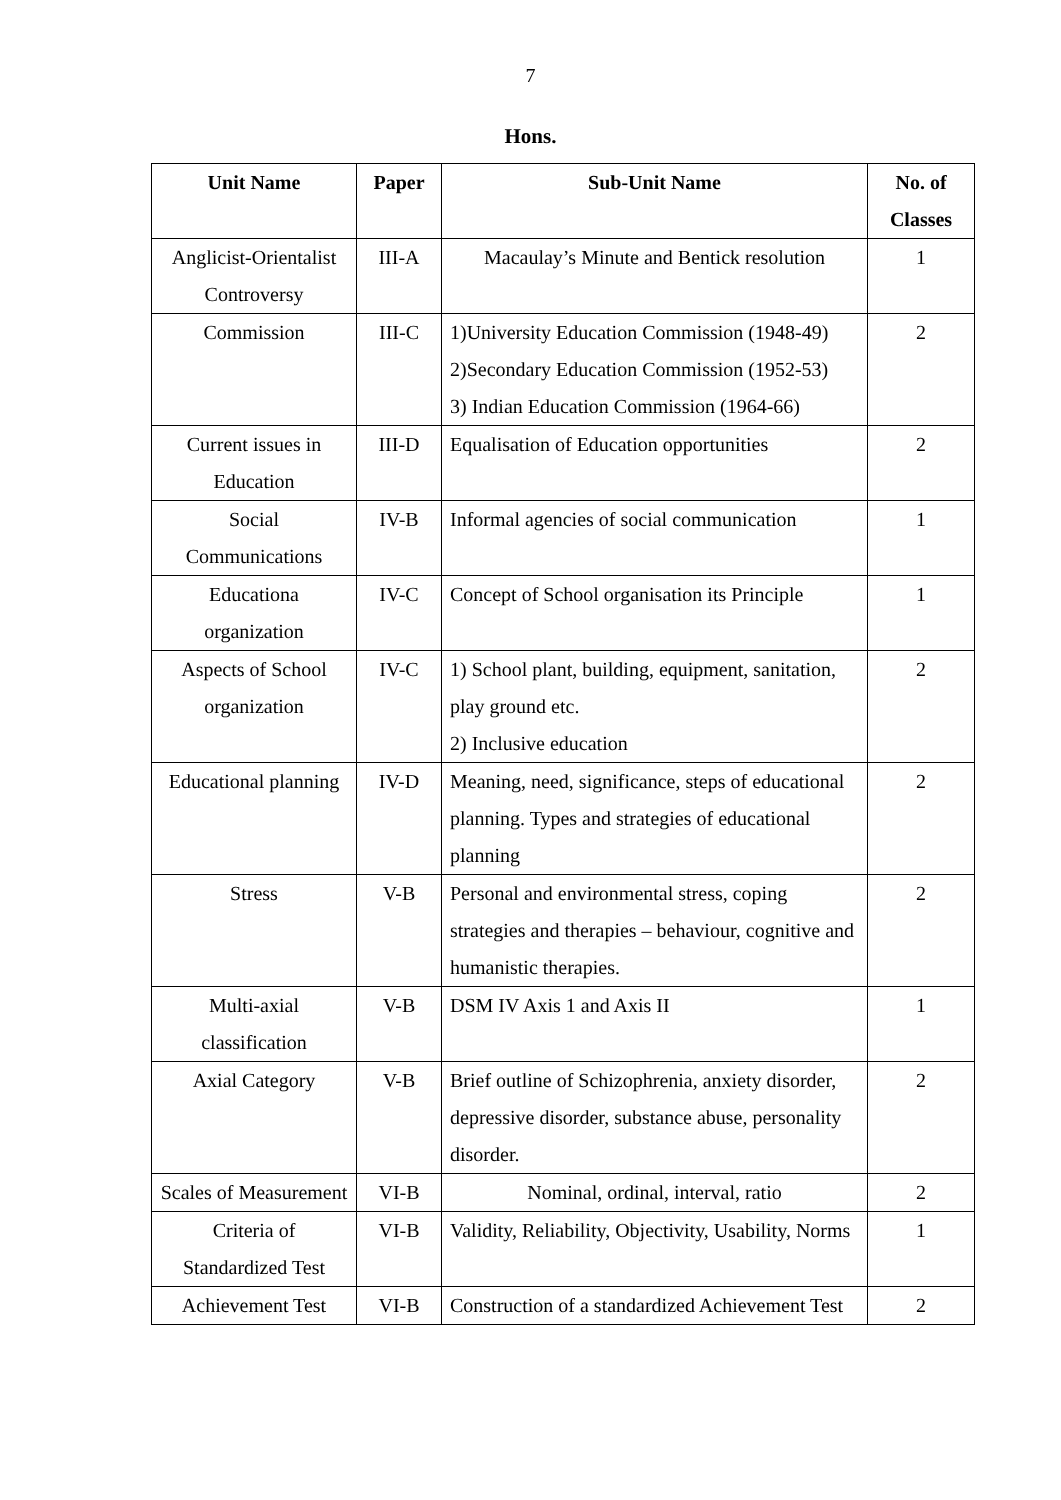7
Hons.
| Unit Name | Paper | Sub-Unit Name | No. of Classes |
| --- | --- | --- | --- |
| Anglicist-Orientalist Controversy | III-A | Macaulay’s Minute and Bentick resolution | 1 |
| Commission | III-C | 1)University Education Commission (1948-49) 2)Secondary Education Commission (1952-53) 3) Indian Education Commission (1964-66) | 2 |
| Current issues in Education | III-D | Equalisation of Education opportunities | 2 |
| Social Communications | IV-B | Informal agencies of social communication | 1 |
| Educationa organization | IV-C | Concept of School organisation its Principle | 1 |
| Aspects of School organization | IV-C | 1) School plant, building, equipment, sanitation, play ground etc. 2) Inclusive education | 2 |
| Educational planning | IV-D | Meaning, need, significance, steps of educational planning. Types and strategies of educational planning | 2 |
| Stress | V-B | Personal and environmental stress, coping strategies and therapies – behaviour, cognitive and humanistic therapies. | 2 |
| Multi-axial classification | V-B | DSM IV Axis 1 and Axis II | 1 |
| Axial Category | V-B | Brief outline of Schizophrenia, anxiety disorder, depressive disorder, substance abuse, personality disorder. | 2 |
| Scales of Measurement | VI-B | Nominal, ordinal, interval, ratio | 2 |
| Criteria of Standardized Test | VI-B | Validity, Reliability, Objectivity, Usability, Norms | 1 |
| Achievement Test | VI-B | Construction of a standardized Achievement Test | 2 |